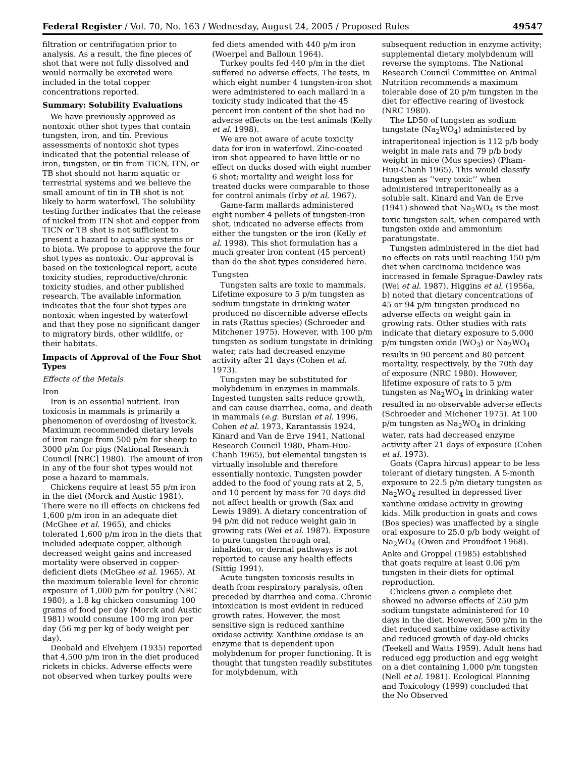Federal Register / Vol. 70, No. 163 / Wednesday, August 24, 2005 / Proposed Rules 49547
filtration or centrifugation prior to analysis. As a result, the fine pieces of shot that were not fully dissolved and would normally be excreted were included in the total copper concentrations reported.
Summary: Solubility Evaluations
We have previously approved as nontoxic other shot types that contain tungsten, iron, and tin. Previous assessments of nontoxic shot types indicated that the potential release of iron, tungsten, or tin from TICN, ITN, or TB shot should not harm aquatic or terrestrial systems and we believe the small amount of tin in TB shot is not likely to harm waterfowl. The solubility testing further indicates that the release of nickel from ITN shot and copper from TICN or TB shot is not sufficient to present a hazard to aquatic systems or to biota. We propose to approve the four shot types as nontoxic. Our approval is based on the toxicological report, acute toxicity studies, reproductive/chronic toxicity studies, and other published research. The available information indicates that the four shot types are nontoxic when ingested by waterfowl and that they pose no significant danger to migratory birds, other wildlife, or their habitats.
Impacts of Approval of the Four Shot Types
Effects of the Metals
Iron
Iron is an essential nutrient. Iron toxicosis in mammals is primarily a phenomenon of overdosing of livestock. Maximum recommended dietary levels of iron range from 500 p/m for sheep to 3000 p/m for pigs (National Research Council [NRC] 1980). The amount of iron in any of the four shot types would not pose a hazard to mammals.
Chickens require at least 55 p/m iron in the diet (Morck and Austic 1981). There were no ill effects on chickens fed 1,600 p/m iron in an adequate diet (McGhee et al. 1965), and chicks tolerated 1,600 p/m iron in the diets that included adequate copper, although decreased weight gains and increased mortality were observed in copper-deficient diets (McGhee et al. 1965). At the maximum tolerable level for chronic exposure of 1,000 p/m for poultry (NRC 1980), a 1.8 kg chicken consuming 100 grams of food per day (Morck and Austic 1981) would consume 100 mg iron per day (56 mg per kg of body weight per day).
Deobald and Elvehjem (1935) reported that 4,500 p/m iron in the diet produced rickets in chicks. Adverse effects were not observed when turkey poults were
fed diets amended with 440 p/m iron (Woerpel and Balloun 1964).
Turkey poults fed 440 p/m in the diet suffered no adverse effects. The tests, in which eight number 4 tungsten-iron shot were administered to each mallard in a toxicity study indicated that the 45 percent iron content of the shot had no adverse effects on the test animals (Kelly et al. 1998).
We are not aware of acute toxicity data for iron in waterfowl. Zinc-coated iron shot appeared to have little or no effect on ducks dosed with eight number 6 shot; mortality and weight loss for treated ducks were comparable to those for control animals (Irby et al. 1967).
Game-farm mallards administered eight number 4 pellets of tungsten-iron shot, indicated no adverse effects from either the tungsten or the iron (Kelly et al. 1998). This shot formulation has a much greater iron content (45 percent) than do the shot types considered here.
Tungsten
Tungsten salts are toxic to mammals. Lifetime exposure to 5 p/m tungsten as sodium tungstate in drinking water produced no discernible adverse effects in rats (Rattus species) (Schroeder and Mitchener 1975). However, with 100 p/m tungsten as sodium tungstate in drinking water, rats had decreased enzyme activity after 21 days (Cohen et al. 1973).
Tungsten may be substituted for molybdenum in enzymes in mammals. Ingested tungsten salts reduce growth, and can cause diarrhea, coma, and death in mammals (e.g. Bursian et al. 1996, Cohen et al. 1973, Karantassis 1924, Kinard and Van de Erve 1941, National Research Council 1980, Pham-Huu-Chanh 1965), but elemental tungsten is virtually insoluble and therefore essentially nontoxic. Tungsten powder added to the food of young rats at 2, 5, and 10 percent by mass for 70 days did not affect health or growth (Sax and Lewis 1989). A dietary concentration of 94 p/m did not reduce weight gain in growing rats (Wei et al. 1987). Exposure to pure tungsten through oral, inhalation, or dermal pathways is not reported to cause any health effects (Sittig 1991).
Acute tungsten toxicosis results in death from respiratory paralysis, often preceded by diarrhea and coma. Chronic intoxication is most evident in reduced growth rates. However, the most sensitive sign is reduced xanthine oxidase activity. Xanthine oxidase is an enzyme that is dependent upon molybdenum for proper functioning. It is thought that tungsten readily substitutes for molybdenum, with
subsequent reduction in enzyme activity; supplemental dietary molybdenum will reverse the symptoms. The National Research Council Committee on Animal Nutrition recommends a maximum tolerable dose of 20 p/m tungsten in the diet for effective rearing of livestock (NRC 1980).
The LD50 of tungsten as sodium tungstate (Na<sub>2</sub>WO<sub>4</sub>) administered by intraperitoneal injection is 112 p/b body weight in male rats and 79 p/b body weight in mice (Mus species) (Pham-Huu-Chanh 1965). This would classify tungsten as ‘‘very toxic’’ when administered intraperitoneally as a soluble salt. Kinard and Van de Erve (1941) showed that Na<sub>2</sub>WO<sub>4</sub> is the most toxic tungsten salt, when compared with tungsten oxide and ammonium paratungstate.
Tungsten administered in the diet had no effects on rats until reaching 150 p/m diet when carcinoma incidence was increased in female Sprague-Dawley rats (Wei et al. 1987). Higgins et al. (1956a, b) noted that dietary concentrations of 45 or 94 p/m tungsten produced no adverse effects on weight gain in growing rats. Other studies with rats indicate that dietary exposure to 5,000 p/m tungsten oxide (WO<sub>3</sub>) or Na<sub>2</sub>WO<sub>4</sub> results in 90 percent and 80 percent mortality, respectively, by the 70th day of exposure (NRC 1980). However, lifetime exposure of rats to 5 p/m tungsten as Na<sub>2</sub>WO<sub>4</sub> in drinking water resulted in no observable adverse effects (Schroeder and Michener 1975). At 100 p/m tungsten as Na<sub>2</sub>WO<sub>4</sub> in drinking water, rats had decreased enzyme activity after 21 days of exposure (Cohen et al. 1973).
Goats (Capra hircus) appear to be less tolerant of dietary tungsten. A 5-month exposure to 22.5 p/m dietary tungsten as Na<sub>2</sub>WO<sub>4</sub> resulted in depressed liver xanthine oxidase activity in growing kids. Milk production in goats and cows (Bos species) was unaffected by a single oral exposure to 25.0 p/b body weight of Na<sub>2</sub>WO<sub>4</sub> (Owen and Proudfoot 1968). Anke and Groppel (1985) established that goats require at least 0.06 p/m tungsten in their diets for optimal reproduction.
Chickens given a complete diet showed no adverse effects of 250 p/m sodium tungstate administered for 10 days in the diet. However, 500 p/m in the diet reduced xanthine oxidase activity and reduced growth of day-old chicks (Teekell and Watts 1959). Adult hens had reduced egg production and egg weight on a diet containing 1,000 p/m tungsten (Nell et al. 1981). Ecological Planning and Toxicology (1999) concluded that the No Observed